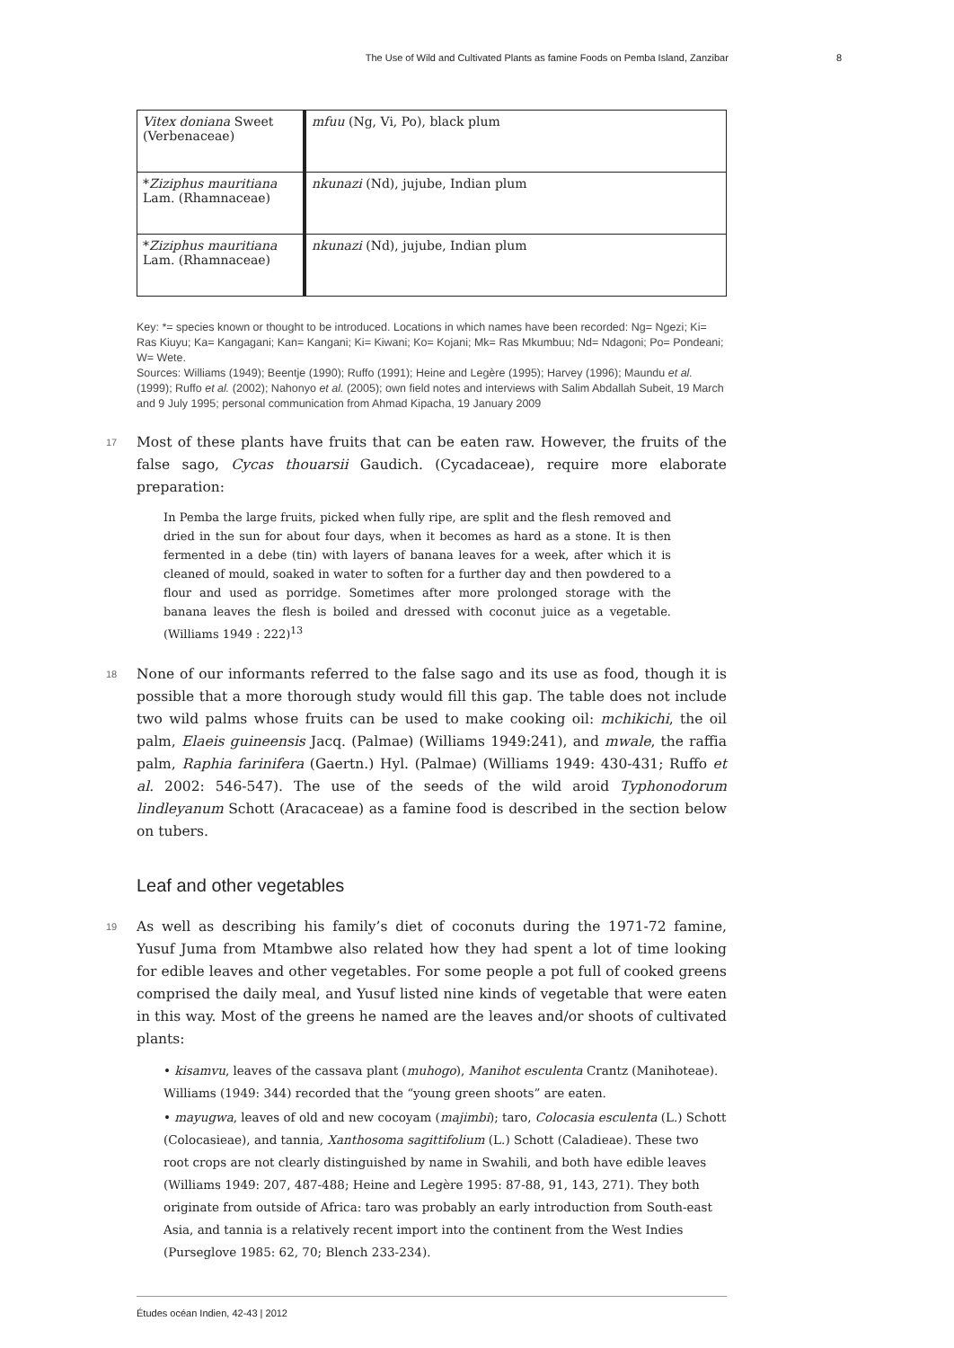The Use of Wild and Cultivated Plants as famine Foods on Pemba Island, Zanzibar 8
| Vitex doniana Sweet (Verbenaceae) | mfuu (Ng, Vi, Po), black plum |
| * Ziziphus mauritiana Lam. (Rhamnaceae) | nkunazi (Nd), jujube, Indian plum |
| * Ziziphus mauritiana Lam. (Rhamnaceae) | nkunazi (Nd), jujube, Indian plum |
Key: *= species known or thought to be introduced. Locations in which names have been recorded: Ng= Ngezi; Ki= Ras Kiuyu; Ka= Kangagani; Kan= Kangani; Ki= Kiwani; Ko= Kojani; Mk= Ras Mkumbuu; Nd= Ndagoni; Po= Pondeani; W= Wete.
Sources: Williams (1949); Beentje (1990); Ruffo (1991); Heine and Legère (1995); Harvey (1996); Maundu et al. (1999); Ruffo et al. (2002); Nahonyo et al. (2005); own field notes and interviews with Salim Abdallah Subeit, 19 March and 9 July 1995; personal communication from Ahmad Kipacha, 19 January 2009
17 Most of these plants have fruits that can be eaten raw. However, the fruits of the false sago, Cycas thouarsii Gaudich. (Cycadaceae), require more elaborate preparation:
In Pemba the large fruits, picked when fully ripe, are split and the flesh removed and dried in the sun for about four days, when it becomes as hard as a stone. It is then fermented in a debe (tin) with layers of banana leaves for a week, after which it is cleaned of mould, soaked in water to soften for a further day and then powdered to a flour and used as porridge. Sometimes after more prolonged storage with the banana leaves the flesh is boiled and dressed with coconut juice as a vegetable. (Williams 1949 : 222)<sup>13</sup>
18 None of our informants referred to the false sago and its use as food, though it is possible that a more thorough study would fill this gap. The table does not include two wild palms whose fruits can be used to make cooking oil: mchikichi, the oil palm, Elaeis guineensis Jacq. (Palmae) (Williams 1949:241), and mwale, the raffia palm, Raphia farinifera (Gaertn.) Hyl. (Palmae) (Williams 1949: 430-431; Ruffo et al. 2002: 546-547). The use of the seeds of the wild aroid Typhonodorum lindleyanum Schott (Aracaceae) as a famine food is described in the section below on tubers.
Leaf and other vegetables
19 As well as describing his family’s diet of coconuts during the 1971-72 famine, Yusuf Juma from Mtambwe also related how they had spent a lot of time looking for edible leaves and other vegetables. For some people a pot full of cooked greens comprised the daily meal, and Yusuf listed nine kinds of vegetable that were eaten in this way. Most of the greens he named are the leaves and/or shoots of cultivated plants:
• kisamvu, leaves of the cassava plant (muhogo), Manihot esculenta Crantz (Manihoteae). Williams (1949: 344) recorded that the “young green shoots” are eaten.
• mayugwa, leaves of old and new cocoyam (majimbi); taro, Colocasia esculenta (L.) Schott (Colocasieae), and tannia, Xanthosoma sagittifolium (L.) Schott (Caladieae). These two root crops are not clearly distinguished by name in Swahili, and both have edible leaves (Williams 1949: 207, 487-488; Heine and Legère 1995: 87-88, 91, 143, 271). They both originate from outside of Africa: taro was probably an early introduction from South-east Asia, and tannia is a relatively recent import into the continent from the West Indies (Purseglove 1985: 62, 70; Blench 233-234).
Études océan Indien, 42-43 | 2012